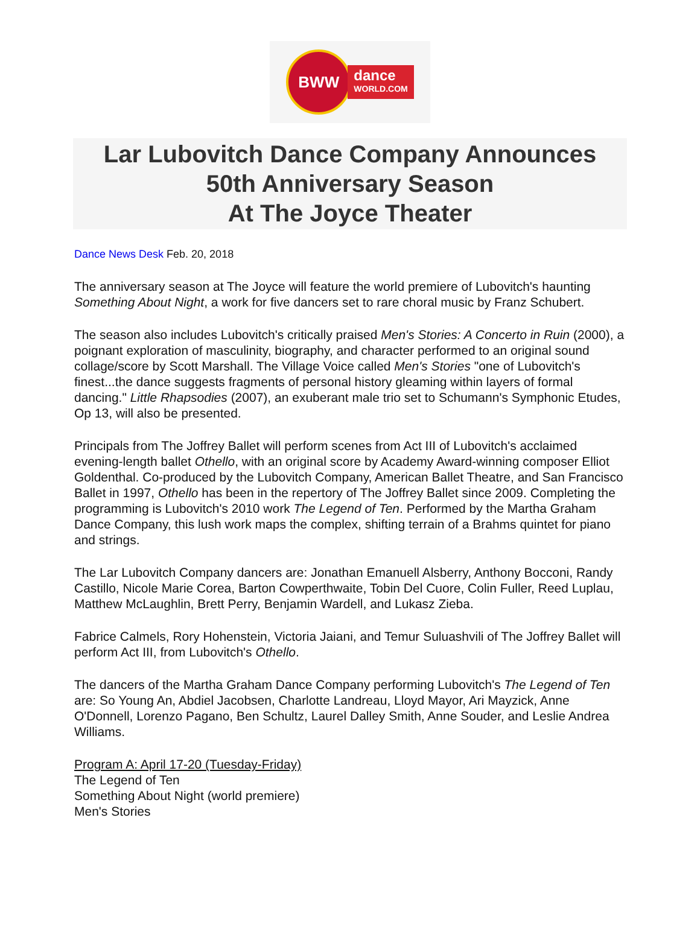BWW
dance
WORLD.COM
Lar Lubovitch Dance Company Announces
50th Anniversary Season
At The Joyce Theater
Dance News Desk Feb. 20, 2018
The anniversary season at The Joyce will feature the world premiere of Lubovitch's haunting Something About Night, a work for five dancers set to rare choral music by Franz Schubert.
The season also includes Lubovitch's critically praised Men's Stories: A Concerto in Ruin (2000), a poignant exploration of masculinity, biography, and character performed to an original sound collage/score by Scott Marshall. The Village Voice called Men's Stories "one of Lubovitch's finest...the dance suggests fragments of personal history gleaming within layers of formal dancing." Little Rhapsodies (2007), an exuberant male trio set to Schumann's Symphonic Etudes, Op 13, will also be presented.
Principals from The Joffrey Ballet will perform scenes from Act III of Lubovitch's acclaimed evening-length ballet Othello, with an original score by Academy Award-winning composer Elliot Goldenthal. Co-produced by the Lubovitch Company, American Ballet Theatre, and San Francisco Ballet in 1997, Othello has been in the repertory of The Joffrey Ballet since 2009. Completing the programming is Lubovitch's 2010 work The Legend of Ten. Performed by the Martha Graham Dance Company, this lush work maps the complex, shifting terrain of a Brahms quintet for piano and strings.
The Lar Lubovitch Company dancers are: Jonathan Emanuell Alsberry, Anthony Bocconi, Randy Castillo, Nicole Marie Corea, Barton Cowperthwaite, Tobin Del Cuore, Colin Fuller, Reed Luplau, Matthew McLaughlin, Brett Perry, Benjamin Wardell, and Lukasz Zieba.
Fabrice Calmels, Rory Hohenstein, Victoria Jaiani, and Temur Suluashvili of The Joffrey Ballet will perform Act III, from Lubovitch's Othello.
The dancers of the Martha Graham Dance Company performing Lubovitch's The Legend of Ten are: So Young An, Abdiel Jacobsen, Charlotte Landreau, Lloyd Mayor, Ari Mayzick, Anne O'Donnell, Lorenzo Pagano, Ben Schultz, Laurel Dalley Smith, Anne Souder, and Leslie Andrea Williams.
Program A: April 17-20 (Tuesday-Friday)
The Legend of Ten
Something About Night (world premiere)
Men's Stories